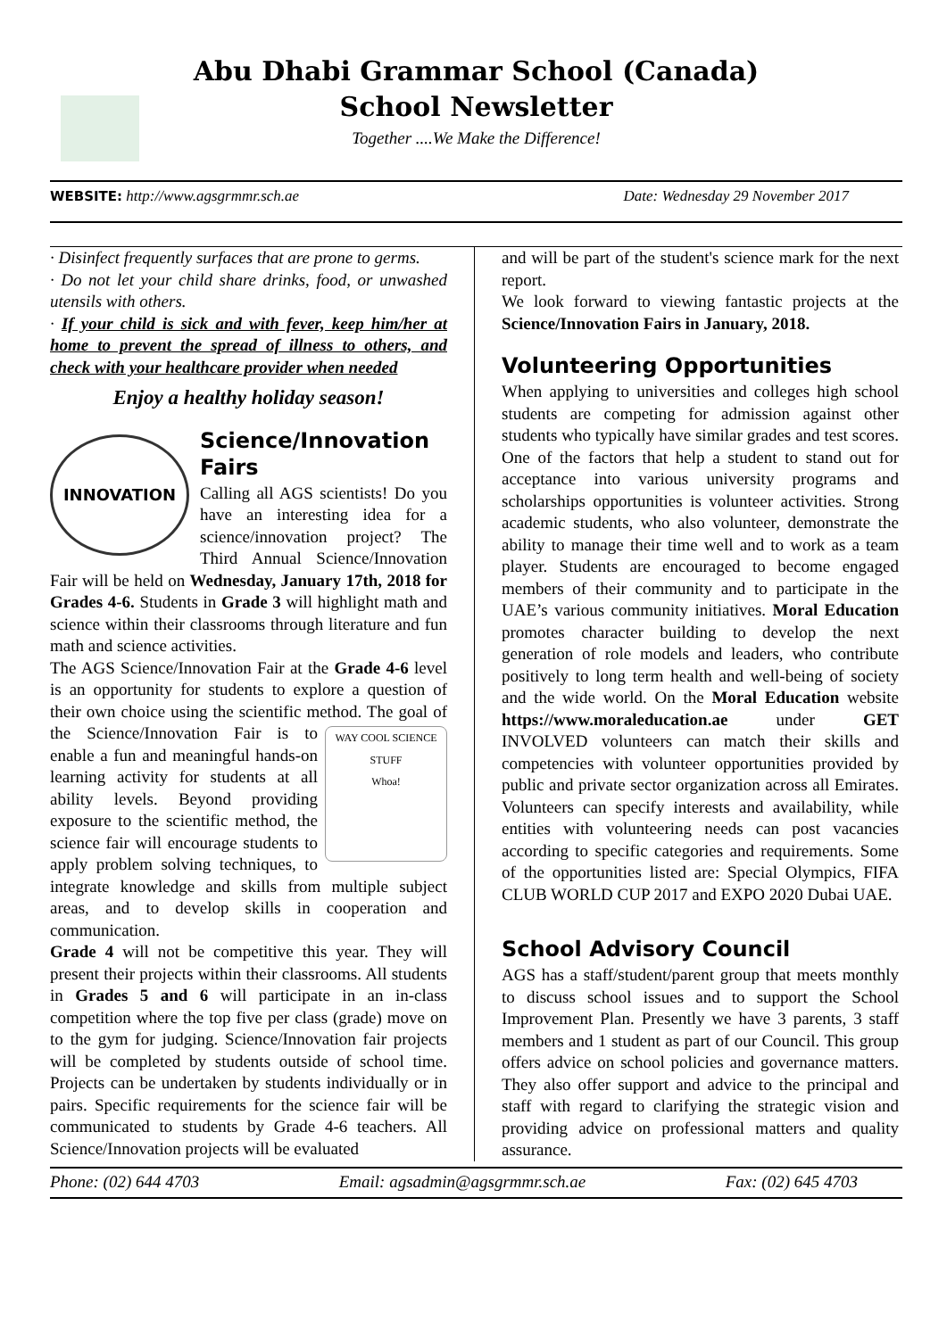Abu Dhabi Grammar School (Canada)
School Newsletter
Together ....We Make the Difference!
WEBSITE: http://www.agsgrmmr.sch.ae Date: Wednesday 29 November 2017
· Disinfect frequently surfaces that are prone to germs.
· Do not let your child share drinks, food, or unwashed utensils with others.
· If your child is sick and with fever, keep him/her at home to prevent the spread of illness to others, and check with your healthcare provider when needed
Enjoy a healthy holiday season!
INNOVATION
Science/Innovation Fairs
Calling all AGS scientists! Do you have an interesting idea for a science/innovation project? The Third Annual Science/Innovation Fair will be held on Wednesday, January 17th, 2018 for Grades 4-6. Students in Grade 3 will highlight math and science within their classrooms through literature and fun math and science activities.
The AGS Science/Innovation Fair at the Grade 4-6 level is an opportunity for students to explore a question of their own choice using the scientific method. The goal of the Science/Innovation Fair is WAY COOL SCIENCE STUFF
Whoa! to enable a fun and meaningful hands-on learning activity for students at all ability levels. Beyond providing exposure to the scientific method, the science fair will encourage students to apply problem solving techniques, to integrate knowledge and skills from multiple subject areas, and to develop skills in cooperation and communication.
Grade 4 will not be competitive this year. They will present their projects within their classrooms. All students in Grades 5 and 6 will participate in an in-class competition where the top five per class (grade) move on to the gym for judging. Science/Innovation fair projects will be completed by students outside of school time. Projects can be undertaken by students individually or in pairs. Specific requirements for the science fair will be communicated to students by Grade 4-6 teachers. All Science/Innovation projects will be evaluated
and will be part of the student's science mark for the next report.
We look forward to viewing fantastic projects at the Science/Innovation Fairs in January, 2018.
Volunteering Opportunities
When applying to universities and colleges high school students are competing for admission against other students who typically have similar grades and test scores. One of the factors that help a student to stand out for acceptance into various university programs and scholarships opportunities is volunteer activities. Strong academic students, who also volunteer, demonstrate the ability to manage their time well and to work as a team player. Students are encouraged to become engaged members of their community and to participate in the UAE’s various community initiatives. Moral Education promotes character building to develop the next generation of role models and leaders, who contribute positively to long term health and well-being of society and the wide world. On the Moral Education website https://www.moraleducation.ae under GET INVOLVED volunteers can match their skills and competencies with volunteer opportunities provided by public and private sector organization across all Emirates. Volunteers can specify interests and availability, while entities with volunteering needs can post vacancies according to specific categories and requirements. Some of the opportunities listed are: Special Olympics, FIFA CLUB WORLD CUP 2017 and EXPO 2020 Dubai UAE.
School Advisory Council
AGS has a staff/student/parent group that meets monthly to discuss school issues and to support the School Improvement Plan. Presently we have 3 parents, 3 staff members and 1 student as part of our Council. This group offers advice on school policies and governance matters. They also offer support and advice to the principal and staff with regard to clarifying the strategic vision and providing advice on professional matters and quality assurance.
Phone: (02) 644 4703 Email: agsadmin@agsgrmmr.sch.ae Fax: (02) 645 4703